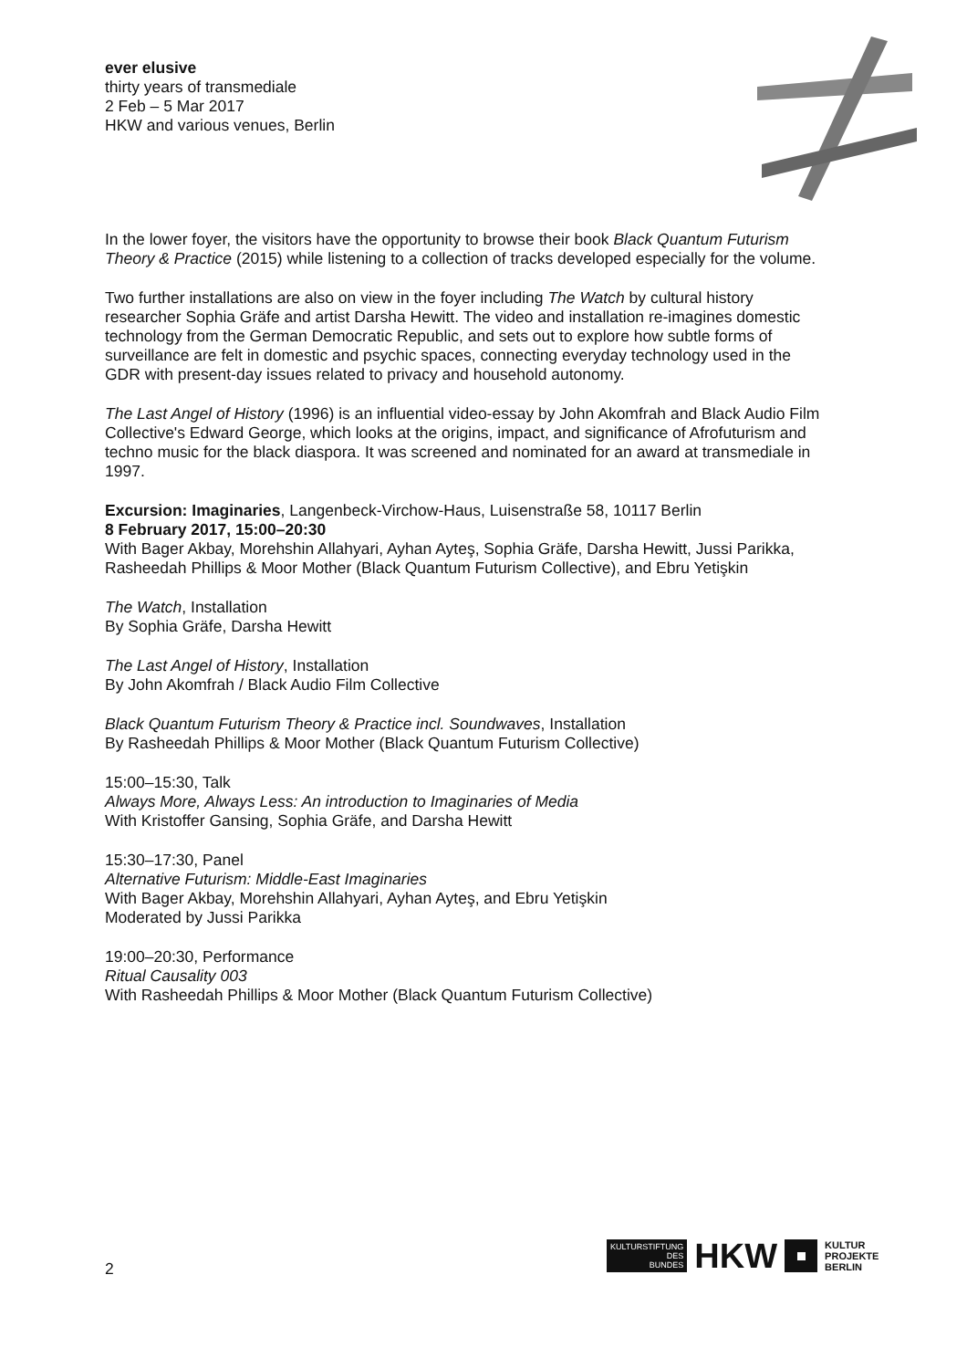ever elusive
thirty years of transmediale
2 Feb – 5 Mar 2017
HKW and various venues, Berlin
In the lower foyer, the visitors have the opportunity to browse their book Black Quantum Futurism Theory & Practice (2015) while listening to a collection of tracks developed especially for the volume.
Two further installations are also on view in the foyer including The Watch by cultural history researcher Sophia Gräfe and artist Darsha Hewitt. The video and installation re-imagines domestic technology from the German Democratic Republic, and sets out to explore how subtle forms of surveillance are felt in domestic and psychic spaces, connecting everyday technology used in the GDR with present-day issues related to privacy and household autonomy.
The Last Angel of History (1996) is an influential video-essay by John Akomfrah and Black Audio Film Collective's Edward George, which looks at the origins, impact, and significance of Afrofuturism and techno music for the black diaspora. It was screened and nominated for an award at transmediale in 1997.
Excursion: Imaginaries, Langenbeck-Virchow-Haus, Luisenstraße 58, 10117 Berlin
8 February 2017, 15:00–20:30
With Bager Akbay, Morehshin Allahyari, Ayhan Ayteş, Sophia Gräfe, Darsha Hewitt, Jussi Parikka, Rasheedah Phillips & Moor Mother (Black Quantum Futurism Collective), and Ebru Yetişkin
The Watch, Installation
By Sophia Gräfe, Darsha Hewitt
The Last Angel of History, Installation
By John Akomfrah / Black Audio Film Collective
Black Quantum Futurism Theory & Practice incl. Soundwaves, Installation
By Rasheedah Phillips & Moor Mother (Black Quantum Futurism Collective)
15:00–15:30, Talk
Always More, Always Less: An introduction to Imaginaries of Media
With Kristoffer Gansing, Sophia Gräfe, and Darsha Hewitt
15:30–17:30, Panel
Alternative Futurism: Middle-East Imaginaries
With Bager Akbay, Morehshin Allahyari, Ayhan Ayteş, and Ebru Yetişkin
Moderated by Jussi Parikka
19:00–20:30, Performance
Ritual Causality 003
With Rasheedah Phillips & Moor Mother (Black Quantum Futurism Collective)
2
KULTURSTIFTUNG
DES
BUNDES
HKW
KULTUR
PROJEKTE
BERLIN